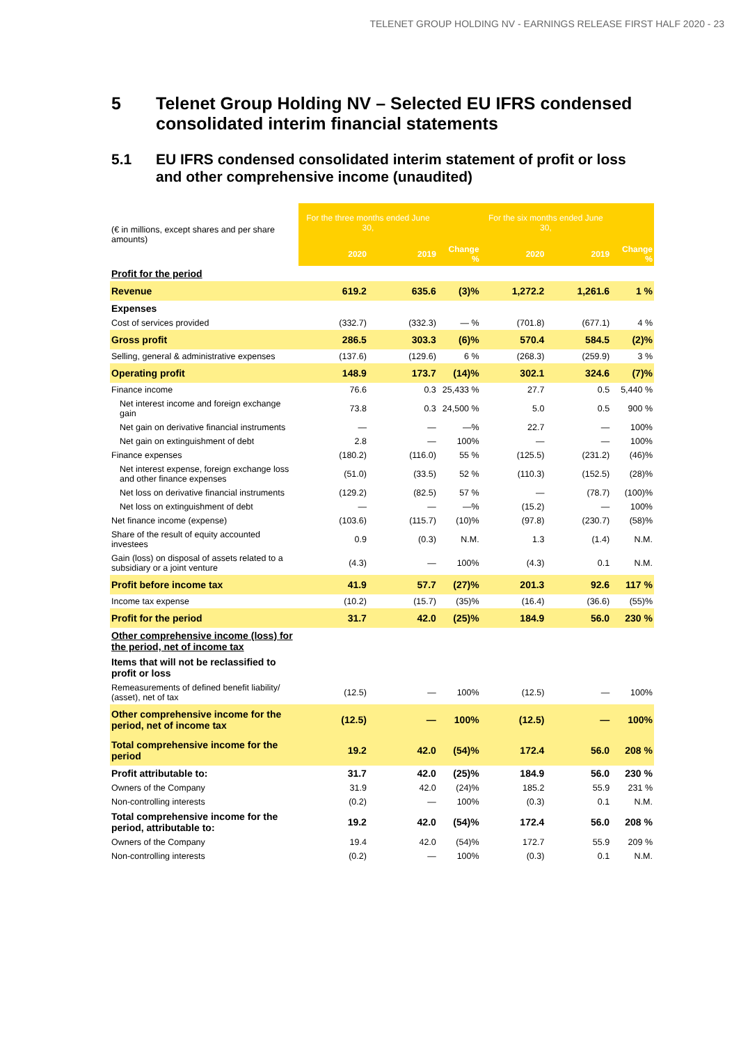TELENET GROUP HOLDING NV - EARNINGS RELEASE FIRST HALF 2020 - 23
5 Telenet Group Holding NV – Selected EU IFRS condensed consolidated interim financial statements
5.1 EU IFRS condensed consolidated interim statement of profit or loss and other comprehensive income (unaudited)
| (€ in millions, except shares and per share amounts) | For the three months ended June 30, | | | For the six months ended June 30, | | |
| | 2020 | 2019 | Change % | 2020 | 2019 | Change % |
| Profit for the period | | | | | | |
| Revenue | 619.2 | 635.6 | (3)% | 1,272.2 | 1,261.6 | 1 % |
| Expenses | | | | | | |
| Cost of services provided | (332.7) | (332.3) | — % | (701.8) | (677.1) | 4 % |
| Gross profit | 286.5 | 303.3 | (6)% | 570.4 | 584.5 | (2)% |
| Selling, general & administrative expenses | (137.6) | (129.6) | 6 % | (268.3) | (259.9) | 3 % |
| Operating profit | 148.9 | 173.7 | (14)% | 302.1 | 324.6 | (7)% |
| Finance income | 76.6 | 0.3 | 25,433 % | 27.7 | 0.5 | 5,440 % |
| Net interest income and foreign exchange gain | 73.8 | 0.3 | 24,500 % | 5.0 | 0.5 | 900 % |
| Net gain on derivative financial instruments | — | — | —% | 22.7 | — | 100% |
| Net gain on extinguishment of debt | 2.8 | — | 100% | — | — | 100% |
| Finance expenses | (180.2) | (116.0) | 55 % | (125.5) | (231.2) | (46)% |
| Net interest expense, foreign exchange loss and other finance expenses | (51.0) | (33.5) | 52 % | (110.3) | (152.5) | (28)% |
| Net loss on derivative financial instruments | (129.2) | (82.5) | 57 % | — | (78.7) | (100)% |
| Net loss on extinguishment of debt | — | — | —% | (15.2) | — | 100% |
| Net finance income (expense) | (103.6) | (115.7) | (10)% | (97.8) | (230.7) | (58)% |
| Share of the result of equity accounted investees | 0.9 | (0.3) | N.M. | 1.3 | (1.4) | N.M. |
| Gain (loss) on disposal of assets related to a subsidiary or a joint venture | (4.3) | — | 100% | (4.3) | 0.1 | N.M. |
| Profit before income tax | 41.9 | 57.7 | (27)% | 201.3 | 92.6 | 117 % |
| Income tax expense | (10.2) | (15.7) | (35)% | (16.4) | (36.6) | (55)% |
| Profit for the period | 31.7 | 42.0 | (25)% | 184.9 | 56.0 | 230 % |
| Other comprehensive income (loss) for the period, net of income tax | | | | | | |
| Items that will not be reclassified to profit or loss | | | | | | |
| Remeasurements of defined benefit liability/ (asset), net of tax | (12.5) | — | 100% | (12.5) | — | 100% |
| Other comprehensive income for the period, net of income tax | (12.5) | — | 100% | (12.5) | — | 100% |
| Total comprehensive income for the period | 19.2 | 42.0 | (54)% | 172.4 | 56.0 | 208 % |
| Profit attributable to: | 31.7 | 42.0 | (25)% | 184.9 | 56.0 | 230 % |
| Owners of the Company | 31.9 | 42.0 | (24)% | 185.2 | 55.9 | 231 % |
| Non-controlling interests | (0.2) | — | 100% | (0.3) | 0.1 | N.M. |
| Total comprehensive income for the period, attributable to: | 19.2 | 42.0 | (54)% | 172.4 | 56.0 | 208 % |
| Owners of the Company | 19.4 | 42.0 | (54)% | 172.7 | 55.9 | 209 % |
| Non-controlling interests | (0.2) | — | 100% | (0.3) | 0.1 | N.M. |